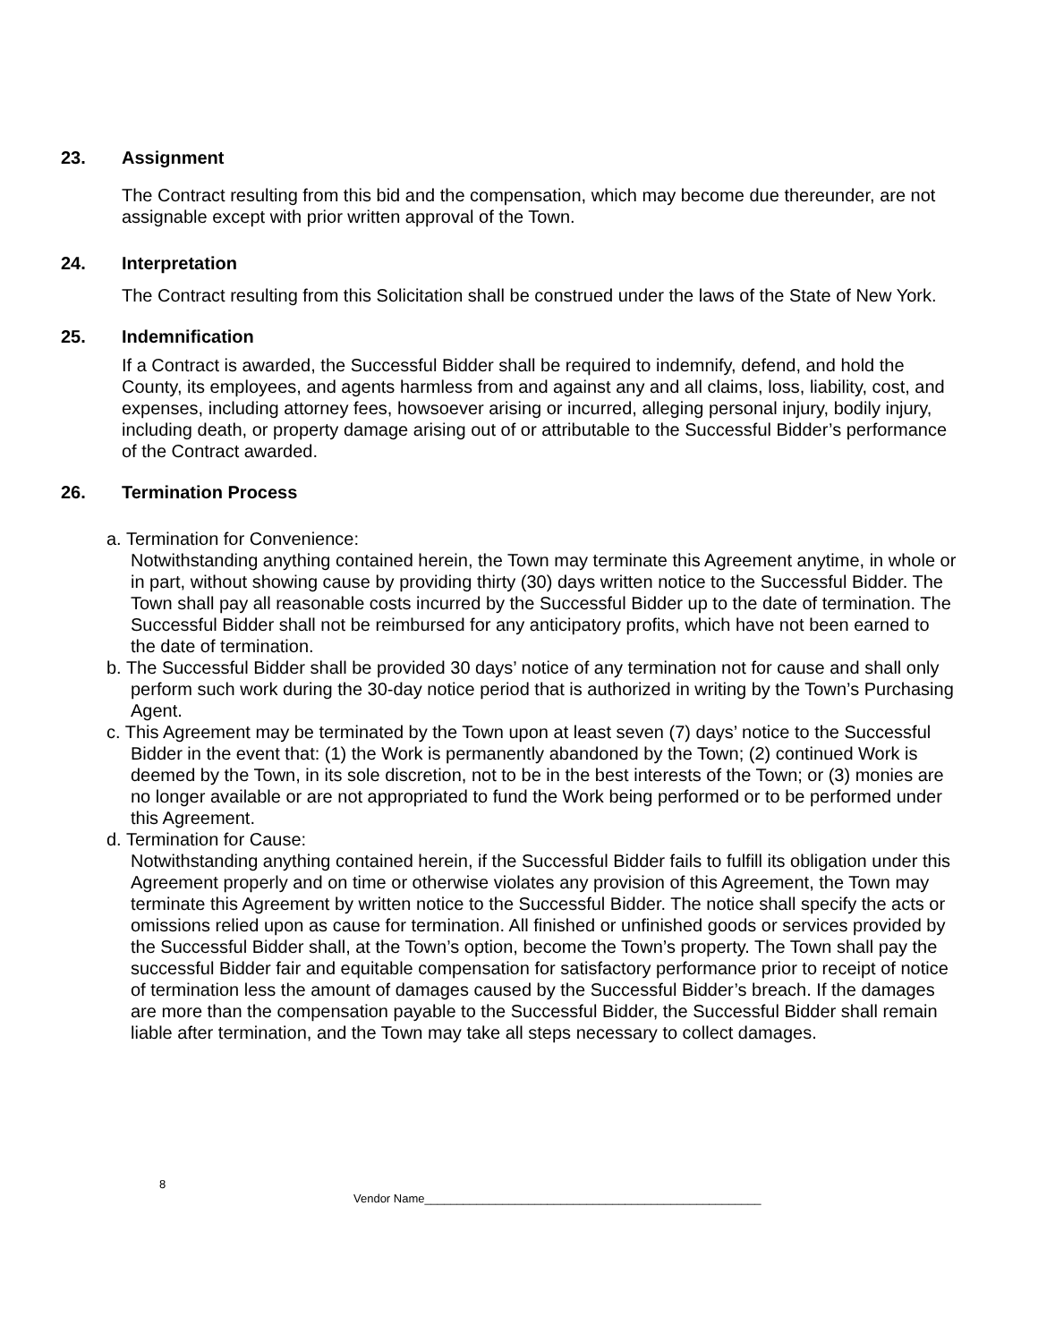23. Assignment
The Contract resulting from this bid and the compensation, which may become due thereunder, are not assignable except with prior written approval of the Town.
24. Interpretation
The Contract resulting from this Solicitation shall be construed under the laws of the State of New York.
25. Indemnification
If a Contract is awarded, the Successful Bidder shall be required to indemnify, defend, and hold the County, its employees, and agents harmless from and against any and all claims, loss, liability, cost, and expenses, including attorney fees, howsoever arising or incurred, alleging personal injury, bodily injury, including death, or property damage arising out of or attributable to the Successful Bidder’s performance of the Contract awarded.
26. Termination Process
a. Termination for Convenience:
Notwithstanding anything contained herein, the Town may terminate this Agreement anytime, in whole or in part, without showing cause by providing thirty (30) days written notice to the Successful Bidder. The Town shall pay all reasonable costs incurred by the Successful Bidder up to the date of termination. The Successful Bidder shall not be reimbursed for any anticipatory profits, which have not been earned to the date of termination.
b. The Successful Bidder shall be provided 30 days’ notice of any termination not for cause and shall only perform such work during the 30-day notice period that is authorized in writing by the Town’s Purchasing Agent.
c. This Agreement may be terminated by the Town upon at least seven (7) days’ notice to the Successful Bidder in the event that: (1) the Work is permanently abandoned by the Town; (2) continued Work is deemed by the Town, in its sole discretion, not to be in the best interests of the Town; or (3) monies are no longer available or are not appropriated to fund the Work being performed or to be performed under this Agreement.
d. Termination for Cause:
Notwithstanding anything contained herein, if the Successful Bidder fails to fulfill its obligation under this Agreement properly and on time or otherwise violates any provision of this Agreement, the Town may terminate this Agreement by written notice to the Successful Bidder. The notice shall specify the acts or omissions relied upon as cause for termination. All finished or unfinished goods or services provided by the Successful Bidder shall, at the Town’s option, become the Town’s property. The Town shall pay the successful Bidder fair and equitable compensation for satisfactory performance prior to receipt of notice of termination less the amount of damages caused by the Successful Bidder’s breach. If the damages are more than the compensation payable to the Successful Bidder, the Successful Bidder shall remain liable after termination, and the Town may take all steps necessary to collect damages.
8
Vendor Name____________________________________________________